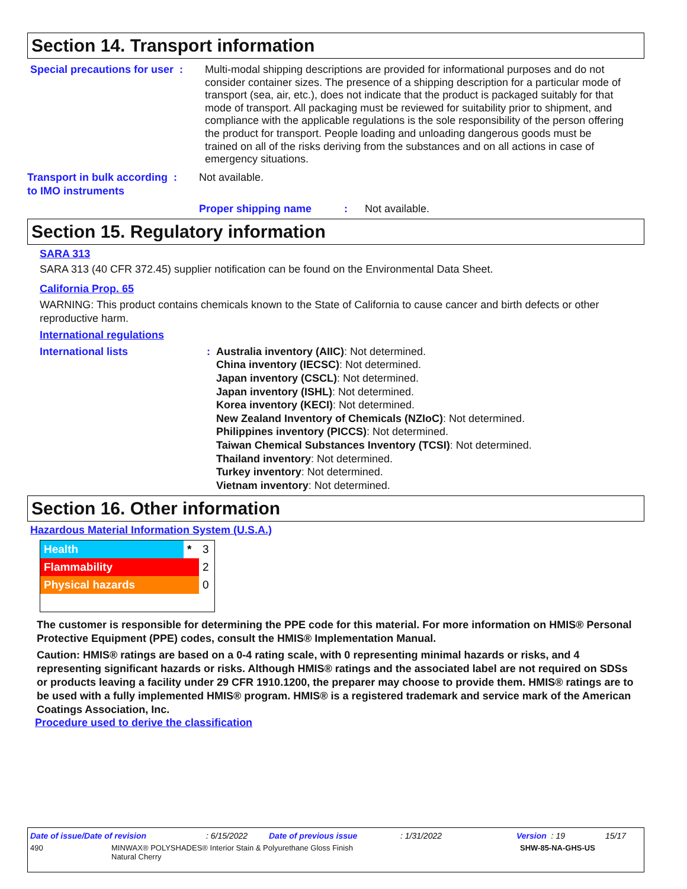Section 14. Transport information
Special precautions for user :
Multi-modal shipping descriptions are provided for informational purposes and do not consider container sizes. The presence of a shipping description for a particular mode of transport (sea, air, etc.), does not indicate that the product is packaged suitably for that mode of transport. All packaging must be reviewed for suitability prior to shipment, and compliance with the applicable regulations is the sole responsibility of the person offering the product for transport. People loading and unloading dangerous goods must be trained on all of the risks deriving from the substances and on all actions in case of emergency situations.
Transport in bulk according :
to IMO instruments
Not available.
Proper shipping name :
Not available.
Section 15. Regulatory information
SARA 313
SARA 313 (40 CFR 372.45) supplier notification can be found on the Environmental Data Sheet.
California Prop. 65
WARNING: This product contains chemicals known to the State of California to cause cancer and birth defects or other reproductive harm.
International regulations
International lists: Australia inventory (AIIC): Not determined.
China inventory (IECSC): Not determined.
Japan inventory (CSCL): Not determined.
Japan inventory (ISHL): Not determined.
Korea inventory (KECI): Not determined.
New Zealand Inventory of Chemicals (NZIoC): Not determined.
Philippines inventory (PICCS): Not determined.
Taiwan Chemical Substances Inventory (TCSI): Not determined.
Thailand inventory: Not determined.
Turkey inventory: Not determined.
Vietnam inventory: Not determined.
Section 16. Other information
Hazardous Material Information System (U.S.A.)
| Health | * | 3 |
| Flammability | | 2 |
| Physical hazards | | 0 |
The customer is responsible for determining the PPE code for this material. For more information on HMIS® Personal Protective Equipment (PPE) codes, consult the HMIS® Implementation Manual.
Caution: HMIS® ratings are based on a 0-4 rating scale, with 0 representing minimal hazards or risks, and 4 representing significant hazards or risks. Although HMIS® ratings and the associated label are not required on SDSs or products leaving a facility under 29 CFR 1910.1200, the preparer may choose to provide them. HMIS® ratings are to be used with a fully implemented HMIS® program. HMIS® is a registered trademark and service mark of the American Coatings Association, Inc.
Procedure used to derive the classification
Date of issue/Date of revision: 6/15/2022 Date of previous issue: 1/31/2022 Version : 19 15/17
490 MINWAX® POLYSHADES® Interior Stain & Polyurethane Gloss Finish
Natural Cherry
SHW-85-NA-GHS-US